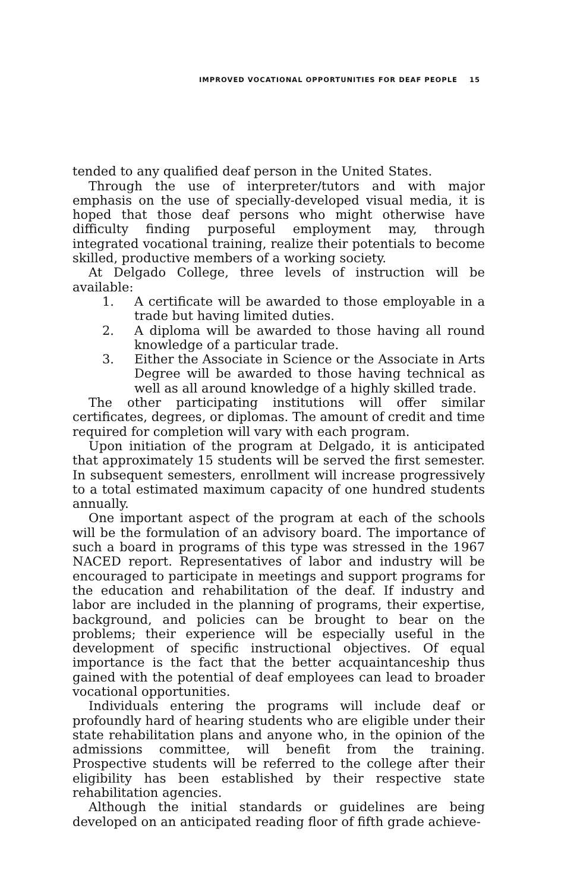IMPROVED VOCATIONAL OPPORTUNITIES FOR DEAF PEOPLE 15
tended to any qualified deaf person in the United States.
Through the use of interpreter/tutors and with major emphasis on the use of specially-developed visual media, it is hoped that those deaf persons who might otherwise have difficulty finding purposeful employment may, through integrated vocational training, realize their potentials to become skilled, productive members of a working society.
At Delgado College, three levels of instruction will be available:
1. A certificate will be awarded to those employable in a trade but having limited duties.
2. A diploma will be awarded to those having all round knowledge of a particular trade.
3. Either the Associate in Science or the Associate in Arts Degree will be awarded to those having technical as well as all around knowledge of a highly skilled trade.
The other participating institutions will offer similar certificates, degrees, or diplomas. The amount of credit and time required for completion will vary with each program.
Upon initiation of the program at Delgado, it is anticipated that approximately 15 students will be served the first semester. In subsequent semesters, enrollment will increase progressively to a total estimated maximum capacity of one hundred students annually.
One important aspect of the program at each of the schools will be the formulation of an advisory board. The importance of such a board in programs of this type was stressed in the 1967 NACED report. Representatives of labor and industry will be encouraged to participate in meetings and support programs for the education and rehabilitation of the deaf. If industry and labor are included in the planning of programs, their expertise, background, and policies can be brought to bear on the problems; their experience will be especially useful in the development of specific instructional objectives. Of equal importance is the fact that the better acquaintanceship thus gained with the potential of deaf employees can lead to broader vocational opportunities.
Individuals entering the programs will include deaf or profoundly hard of hearing students who are eligible under their state rehabilitation plans and anyone who, in the opinion of the admissions committee, will benefit from the training. Prospective students will be referred to the college after their eligibility has been established by their respective state rehabilitation agencies.
Although the initial standards or guidelines are being developed on an anticipated reading floor of fifth grade achieve-